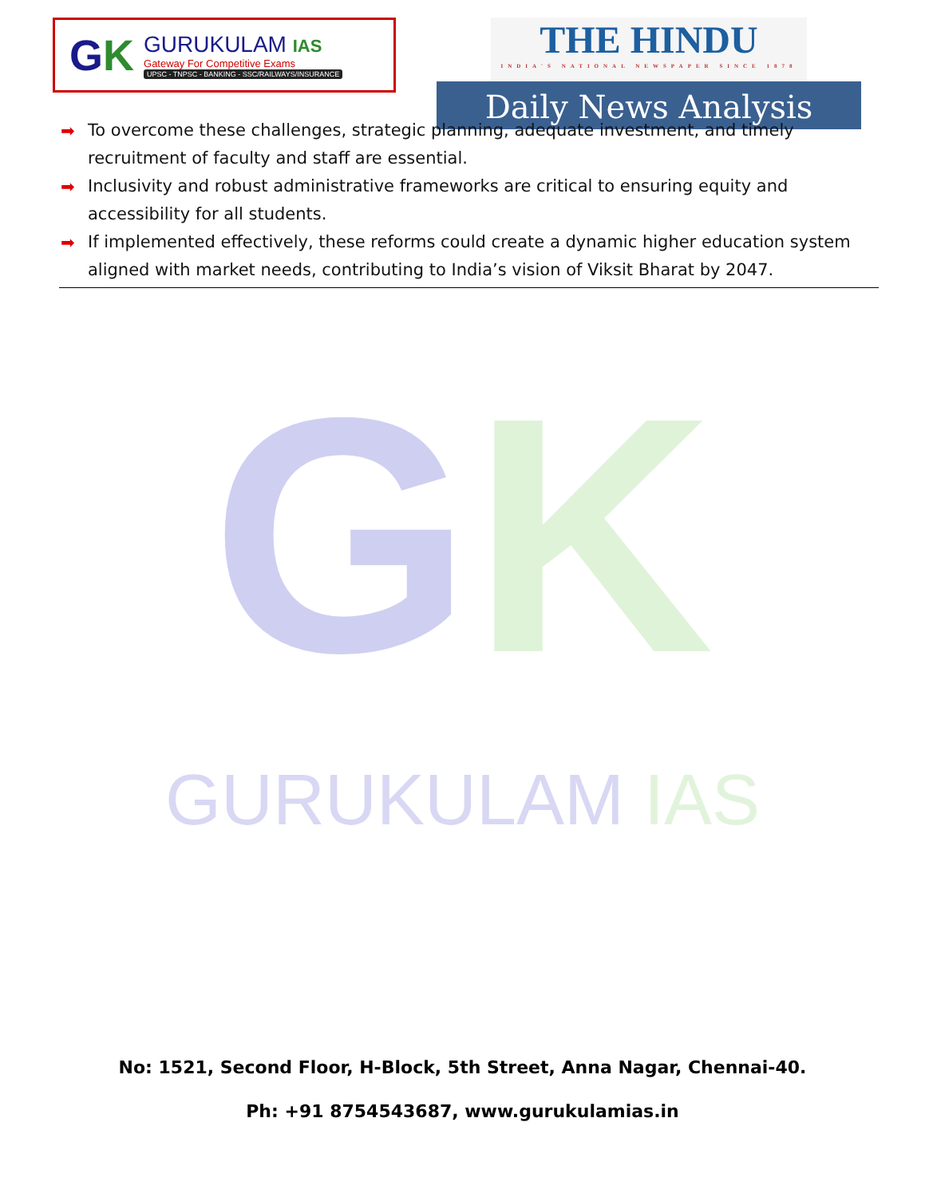GK
GURUKULAM IAS
Gateway For Competitive Exams
UPSC - TNPSC - BANKING - SSC/RAILWAYS/INSURANCE
THE HINDU
INDIA'S NATIONAL NEWSPAPER SINCE 1878
Daily News Analysis
➡ To overcome these challenges, strategic planning, adequate investment, and timely recruitment of faculty and staff are essential.
➡ Inclusivity and robust administrative frameworks are critical to ensuring equity and accessibility for all students.
➡ If implemented effectively, these reforms could create a dynamic higher education system aligned with market needs, contributing to India’s vision of Viksit Bharat by 2047.
GK
GURUKULAM IAS
No: 1521, Second Floor, H-Block, 5th Street, Anna Nagar, Chennai-40.
Ph: +91 8754543687, www.gurukulamias.in